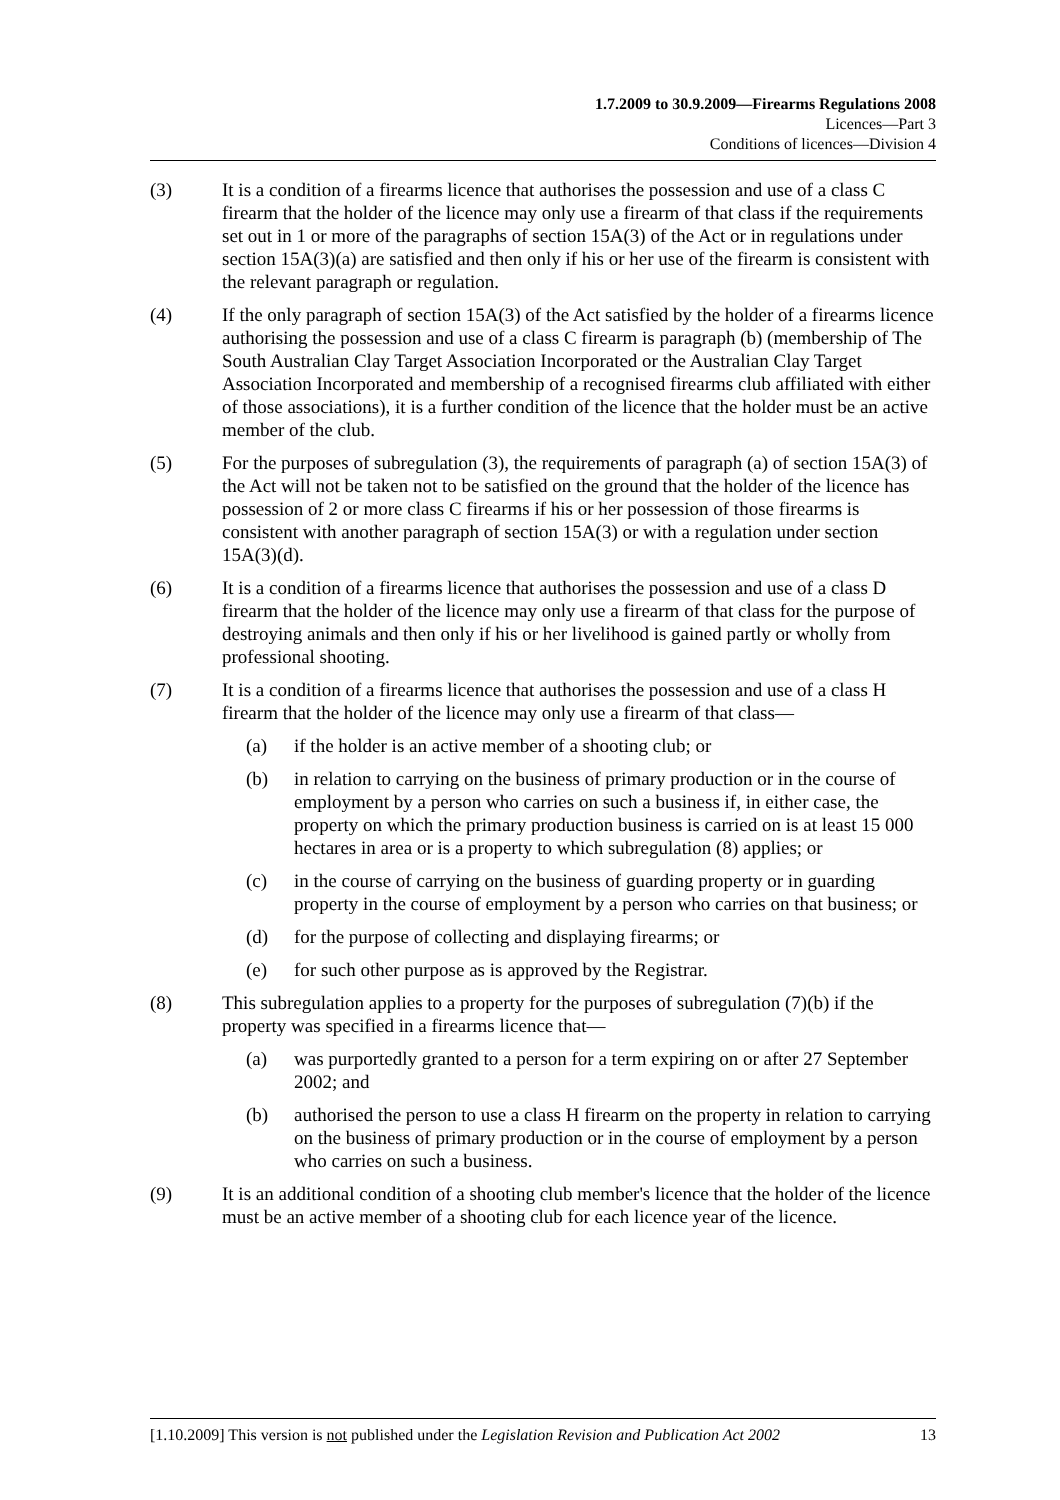1.7.2009 to 30.9.2009—Firearms Regulations 2008
Licences—Part 3
Conditions of licences—Division 4
(3) It is a condition of a firearms licence that authorises the possession and use of a class C firearm that the holder of the licence may only use a firearm of that class if the requirements set out in 1 or more of the paragraphs of section 15A(3) of the Act or in regulations under section 15A(3)(a) are satisfied and then only if his or her use of the firearm is consistent with the relevant paragraph or regulation.
(4) If the only paragraph of section 15A(3) of the Act satisfied by the holder of a firearms licence authorising the possession and use of a class C firearm is paragraph (b) (membership of The South Australian Clay Target Association Incorporated or the Australian Clay Target Association Incorporated and membership of a recognised firearms club affiliated with either of those associations), it is a further condition of the licence that the holder must be an active member of the club.
(5) For the purposes of subregulation (3), the requirements of paragraph (a) of section 15A(3) of the Act will not be taken not to be satisfied on the ground that the holder of the licence has possession of 2 or more class C firearms if his or her possession of those firearms is consistent with another paragraph of section 15A(3) or with a regulation under section 15A(3)(d).
(6) It is a condition of a firearms licence that authorises the possession and use of a class D firearm that the holder of the licence may only use a firearm of that class for the purpose of destroying animals and then only if his or her livelihood is gained partly or wholly from professional shooting.
(7) It is a condition of a firearms licence that authorises the possession and use of a class H firearm that the holder of the licence may only use a firearm of that class—
(a) if the holder is an active member of a shooting club; or
(b) in relation to carrying on the business of primary production or in the course of employment by a person who carries on such a business if, in either case, the property on which the primary production business is carried on is at least 15 000 hectares in area or is a property to which subregulation (8) applies; or
(c) in the course of carrying on the business of guarding property or in guarding property in the course of employment by a person who carries on that business; or
(d) for the purpose of collecting and displaying firearms; or
(e) for such other purpose as is approved by the Registrar.
(8) This subregulation applies to a property for the purposes of subregulation (7)(b) if the property was specified in a firearms licence that—
(a) was purportedly granted to a person for a term expiring on or after 27 September 2002; and
(b) authorised the person to use a class H firearm on the property in relation to carrying on the business of primary production or in the course of employment by a person who carries on such a business.
(9) It is an additional condition of a shooting club member's licence that the holder of the licence must be an active member of a shooting club for each licence year of the licence.
[1.10.2009] This version is not published under the Legislation Revision and Publication Act 2002 13